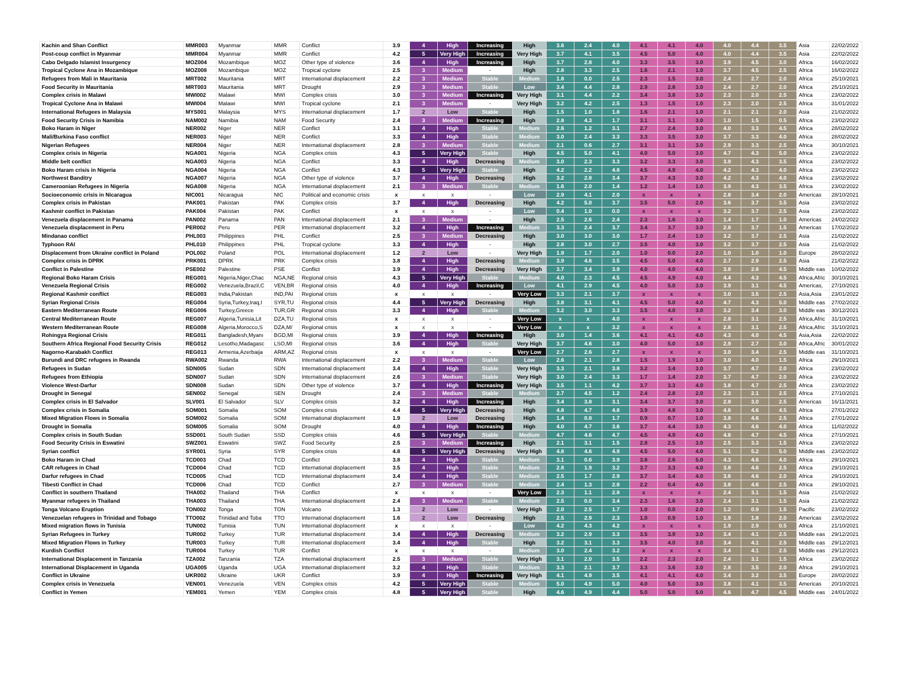| Kachin and Shan Conflict | MMR003 | Myanmar | MMR | Conflict | 3.9 | 4 | High | Increasing | High | 3.6 | 2.4 | 4.0 | 4.1 | 4.1 | 4.0 | 4.0 | 4.4 | 3.5 | Asia | 22/02/2022 |
| Post-coup conflict in Myanmar | MMR004 | Myanmar | MMR | Conflict | 4.2 | 5 | Very High | Increasing | Very High | 3.7 | 4.1 | 3.5 | 4.5 | 5.0 | 4.0 | 4.0 | 4.4 | 3.5 | Asia | 22/02/2022 |
| Cabo Delgado Islamist Insurgency | MOZ004 | Mozambique | MOZ | Other type of violence | 3.6 | 4 | High | Increasing | High | 3.7 | 2.8 | 4.0 | 3.3 | 3.5 | 3.0 | 3.9 | 4.5 | 3.0 | Africa | 16/02/2022 |
| Tropical Cyclone Ana in Mozambique | MOZ008 | Mozambique | MOZ | Tropical cyclone | 2.5 | 3 | Medium | - | High | 2.8 | 3.3 | 2.5 | 1.6 | 2.1 | 1.0 | 3.7 | 4.5 | 2.5 | Africa | 16/02/2022 |
| Refugees from Mali in Mauritania | MRT002 | Mauritania | MRT | International displacement | 2.2 | 3 | Medium | Stable | Medium | 1.8 | 0.0 | 2.5 | 2.3 | 1.5 | 3.0 | 2.4 | 2.7 | 2.0 | Africa | 25/10/2021 |
| Food Security in Mauritania | MRT003 | Mauritania | MRT | Drought | 2.9 | 3 | Medium | Stable | Low | 3.4 | 4.4 | 2.8 | 2.9 | 2.8 | 3.0 | 2.4 | 2.7 | 2.0 | Africa | 25/10/2021 |
| Complex crisis in Malawi | MWI002 | Malawi | MWI | Complex crisis | 3.0 | 3 | Medium | Increasing | Very High | 3.1 | 4.4 | 2.2 | 3.4 | 3.8 | 3.0 | 2.3 | 2.0 | 2.5 | Africa | 23/02/2022 |
| Tropical Cyclone Ana in Malawi | MWI004 | Malawi | MWI | Tropical cyclone | 2.1 | 3 | Medium | - | Very High | 3.2 | 4.2 | 2.5 | 1.3 | 1.5 | 1.0 | 2.3 | 2.0 | 2.5 | Africa | 31/01/2022 |
| International Refugees in Malaysia | MYS001 | Malaysia | MYS | International displacement | 1.7 | 2 | Low | Stable | High | 1.5 | 1.0 | 1.8 | 1.6 | 2.1 | 1.0 | 2.1 | 2.1 | 2.0 | Asia | 21/02/2022 |
| Food Security Crisis in Namibia | NAM002 | Namibia | NAM | Food Security | 2.4 | 3 | Medium | Increasing | High | 2.8 | 4.3 | 1.7 | 3.1 | 3.1 | 3.0 | 1.0 | 1.5 | 0.5 | Africa | 23/02/2022 |
| Boko Haram in Niger | NER002 | Niger | NER | Conflict | 3.1 | 4 | High | Stable | Medium | 2.6 | 1.2 | 3.1 | 2.7 | 2.4 | 3.0 | 4.0 | 3.3 | 4.5 | Africa | 28/02/2022 |
| Mali/Burkina Faso conflict | NER003 | Niger | NER | Conflict | 3.3 | 4 | High | Stable | Medium | 3.0 | 2.4 | 3.3 | 3.3 | 3.5 | 3.0 | 3.7 | 3.3 | 4.0 | Africa | 28/02/2022 |
| Nigerian Refugees | NER004 | Niger | NER | International displacement | 2.8 | 3 | Medium | Stable | Medium | 2.1 | 0.6 | 2.7 | 3.1 | 3.1 | 3.0 | 2.9 | 3.3 | 2.5 | Africa | 30/10/2021 |
| Complex crisis in Nigeria | NGA001 | Nigeria | NGA | Complex crisis | 4.3 | 5 | Very High | Stable | High | 4.5 | 5.0 | 4.1 | 4.0 | 5.0 | 3.0 | 4.7 | 4.3 | 5.0 | Africa | 23/02/2022 |
| Middle belt conflict | NGA003 | Nigeria | NGA | Conflict | 3.3 | 4 | High | Decreasing | Medium | 3.0 | 2.3 | 3.3 | 3.2 | 3.3 | 3.0 | 3.9 | 4.3 | 3.5 | Africa | 23/02/2022 |
| Boko Haram crisis in Nigeria | NGA004 | Nigeria | NGA | Conflict | 4.3 | 5 | Very High | Stable | High | 4.2 | 2.2 | 4.8 | 4.5 | 4.9 | 4.0 | 4.2 | 4.3 | 4.0 | Africa | 23/02/2022 |
| Northwest Banditry | NGA007 | Nigeria | NGA | Other type of violence | 3.7 | 4 | High | Decreasing | High | 3.2 | 2.8 | 3.4 | 3.7 | 4.3 | 3.0 | 4.2 | 4.3 | 4.0 | Africa | 23/02/2022 |
| Cameroonian Refugees in Nigeria | NGA008 | Nigeria | NGA | International displacement | 2.1 | 3 | Medium | Stable | Medium | 1.6 | 2.0 | 1.4 | 1.2 | 1.4 | 1.0 | 3.9 | 4.3 | 3.5 | Africa | 23/02/2022 |
| Socioeconomic crisis in Nicaragua | NIC001 | Nicaragua | NIC | Political and economic crisis | x | x | x | - | Low | 2.9 | 4.1 | 2.0 | x | x | x | 2.8 | 3.4 | 2.0 | Americas | 28/10/2021 |
| Complex crisis in Pakistan | PAK001 | Pakistan | PAK | Complex crisis | 3.7 | 4 | High | Decreasing | High | 4.2 | 5.0 | 3.7 | 3.5 | 5.0 | 2.0 | 3.6 | 3.7 | 3.5 | Asia | 23/02/2022 |
| Kashmir conflict in Pakistan | PAK004 | Pakistan | PAK | Conflict | x | x | x | - | Low | 0.4 | 1.0 | 0.0 | x | x | x | 3.2 | 3.7 | 2.5 | Asia | 23/02/2022 |
| Venezuela displacement in Panama | PAN002 | Panama | PAN | International displacement | 2.1 | 3 | Medium | - | High | 2.5 | 2.6 | 2.4 | 2.3 | 1.6 | 3.0 | 1.4 | 1.7 | 1.0 | Americas | 24/02/2022 |
| Venezuela displacement in Peru | PER002 | Peru | PER | International displacement | 3.2 | 4 | High | Increasing | Medium | 3.3 | 2.4 | 3.7 | 3.4 | 3.7 | 3.0 | 2.8 | 3.7 | 1.5 | Americas | 17/02/2022 |
| Mindanao conflict | PHL003 | Philippines | PHL | Conflict | 2.5 | 3 | Medium | Decreasing | High | 3.0 | 3.0 | 3.0 | 1.7 | 2.4 | 1.0 | 3.2 | 3.7 | 2.5 | Asia | 21/02/2022 |
| Typhoon RAI | PHL010 | Philippines | PHL | Tropical cyclone | 3.3 | 4 | High | - | High | 2.8 | 3.0 | 2.7 | 3.5 | 4.0 | 3.0 | 3.2 | 3.7 | 2.5 | Asia | 21/02/2022 |
| Displacement from Ukraine conflict in Poland | POL002 | Poland | POL | International displacement | 1.2 | 2 | Low | - | Very High | 1.9 | 1.7 | 2.0 | 1.0 | 0.0 | 2.0 | 1.0 | 1.0 | 1.0 | Europe | 28/02/2022 |
| Complex crisis in DPRK | PRK001 | DPRK | PRK | Complex crisis | 3.8 | 4 | High | Decreasing | Medium | 3.9 | 4.6 | 3.5 | 4.5 | 5.0 | 4.0 | 2.7 | 2.9 | 2.5 | Asia | 21/02/2022 |
| Conflict in Palestine | PSE002 | Palestine | PSE | Conflict | 3.9 | 4 | High | Decreasing | Very High | 3.7 | 3.4 | 3.9 | 4.0 | 4.0 | 4.0 | 3.8 | 2.8 | 4.5 | Middle eas | 10/02/2022 |
| Regional Boko Haram Crisis | REG001 | Nigeria,Niger,Chac | NGA,NE | Regional crisis | 4.3 | 5 | Very High | Stable | Medium | 4.0 | 2.3 | 4.5 | 4.5 | 4.9 | 4.0 | 4.4 | 4.3 | 4.5 | Africa,Afric | 30/10/2021 |
| Venezuela Regional Crisis | REG002 | Venezuela,Brazil,C | VEN,BR | Regional crisis | 4.0 | 4 | High | Increasing | Low | 4.1 | 2.9 | 4.5 | 4.0 | 5.0 | 3.0 | 3.9 | 3.1 | 4.5 | Americas, | 27/10/2021 |
| Regional Kashmir conflict | REG003 | India,Pakistan | IND,PAI | Regional crisis | x | x | x | - | Very Low | 3.3 | 2.1 | 3.7 | x | x | x | 3.0 | 3.5 | 2.5 | Asia,Asia | 23/01/2022 |
| Syrian Regional Crisis | REG004 | Syria,Turkey,Iraq,I | SYR,TU | Regional crisis | 4.4 | 5 | Very High | Decreasing | High | 3.8 | 3.1 | 4.1 | 4.5 | 5.0 | 4.0 | 4.7 | 4.3 | 5.0 | Middle eas | 27/02/2022 |
| Eastern Mediterranean Route | REG006 | Turkey,Greece | TUR,GR | Regional crisis | 3.3 | 4 | High | Stable | Medium | 3.2 | 3.0 | 3.3 | 3.5 | 4.0 | 3.0 | 3.2 | 3.4 | 3.0 | Middle eas | 30/12/2021 |
| Central Mediterranean Route | REG007 | Algeria,Tunisia,Lit | DZA,TU | Regional crisis | x | x | x | - | Very Low | x | x | 4.0 | x | x | x | 2.8 | 3.1 | 2.5 | Africa,Afric | 31/10/2021 |
| Western Mediterranean Route | REG008 | Algeria,Morocco,S | DZA,M/ | Regional crisis | x | x | x | - | Very Low | x | x | 3.2 | x | x | x | 2.8 | 3.1 | 2.5 | Africa,Afric | 31/10/2021 |
| Rohingya Regional Crisis | REG011 | Bangladesh,Myanı | BGD,MI | Regional crisis | 3.9 | 4 | High | Increasing | High | 3.0 | 1.4 | 3.6 | 4.1 | 4.1 | 4.0 | 4.3 | 4.0 | 4.5 | Asia,Asia | 22/02/2022 |
| Southern Africa Regional Food Security Crisis | REG012 | Lesotho,Madagasc | LSO,MI | Regional crisis | 3.6 | 4 | High | Stable | Very High | 3.7 | 4.6 | 3.0 | 4.0 | 5.0 | 3.0 | 2.9 | 2.7 | 3.0 | Africa,Afric | 30/01/2022 |
| Nagorno-Karabakh Conflict | REG013 | Armenia,Azerbaija | ARM,AZ | Regional crisis | x | x | x | - | Very Low | 2.7 | 2.6 | 2.7 | x | x | x | 3.0 | 3.4 | 2.5 | Middle eas | 31/10/2021 |
| Burundi and DRC refugees in Rwanda | RWA002 | Rwanda | RWA | International displacement | 2.2 | 3 | Medium | Stable | Low | 2.6 | 2.1 | 2.8 | 1.5 | 1.9 | 1.0 | 3.0 | 4.0 | 1.5 | Africa | 29/10/2021 |
| Refugees in Sudan | SDN005 | Sudan | SDN | International displacement | 3.4 | 4 | High | Stable | Very High | 3.3 | 2.1 | 3.8 | 3.2 | 3.4 | 3.0 | 3.7 | 4.7 | 2.0 | Africa | 23/02/2022 |
| Refugees from Ethiopia | SDN007 | Sudan | SDN | International displacement | 2.6 | 3 | Medium | Stable | Very High | 3.0 | 2.4 | 3.3 | 1.7 | 1.4 | 2.0 | 3.7 | 4.7 | 2.0 | Africa | 23/02/2022 |
| Violence West-Darfur | SDN008 | Sudan | SDN | Other type of violence | 3.7 | 4 | High | Increasing | Very High | 3.5 | 1.1 | 4.2 | 3.7 | 3.3 | 4.0 | 3.8 | 4.7 | 2.5 | Africa | 23/02/2022 |
| Drought in Senegal | SEN002 | Senegal | SEN | Drought | 2.4 | 3 | Medium | Stable | Medium | 2.7 | 4.5 | 1.2 | 2.4 | 2.8 | 2.0 | 2.3 | 2.1 | 2.5 | Africa | 27/10/2021 |
| Complex crisis in El Salvador | SLV001 | El Salvador | SLV | Complex crisis | 3.2 | 4 | High | Increasing | High | 3.4 | 3.8 | 3.1 | 3.4 | 3.7 | 3.0 | 2.8 | 3.0 | 2.5 | Americas | 16/11/2021 |
| Complex crisis in Somalia | SOM001 | Somalia | SOM | Complex crisis | 4.4 | 5 | Very High | Decreasing | High | 4.8 | 4.7 | 4.8 | 3.9 | 4.8 | 3.0 | 4.6 | 4.6 | 4.5 | Africa | 27/01/2022 |
| Mixed Migration Flows in Somalia | SOM002 | Somalia | SOM | International displacement | 1.9 | 2 | Low | Decreasing | High | 1.4 | 0.8 | 1.7 | 0.9 | 0.7 | 1.0 | 3.8 | 4.6 | 2.5 | Africa | 27/01/2022 |
| Drought in Somalia | SOM005 | Somalia | SOM | Drought | 4.0 | 4 | High | Increasing | High | 4.0 | 4.7 | 3.6 | 3.7 | 4.4 | 3.0 | 4.3 | 4.6 | 4.0 | Africa | 11/02/2022 |
| Complex crisis in South Sudan | SSD001 | South Sudan | SSD | Complex crisis | 4.6 | 5 | Very High | Stable | Medium | 4.7 | 4.6 | 4.7 | 4.5 | 4.9 | 4.0 | 4.6 | 4.7 | 4.5 | Africa | 27/10/2021 |
| Food Security Crisis in Eswatini | SWZ001 | Eswatini | SWZ | Food Security | 2.5 | 3 | Medium | Increasing | High | 2.1 | 3.1 | 1.5 | 2.8 | 2.5 | 3.0 | 2.5 | 3.3 | 1.5 | Africa | 23/02/2022 |
| Syrian conflict | SYR001 | Syria | SYR | Complex crisis | 4.8 | 5 | Very High | Decreasing | Very High | 4.8 | 4.6 | 4.9 | 4.5 | 5.0 | 4.0 | 5.1 | 5.2 | 5.0 | Middle eas | 23/02/2022 |
| Boko Haram in Chad | TCD003 | Chad | TCD | Conflict | 3.8 | 4 | High | Stable | Medium | 3.1 | 0.6 | 3.9 | 3.8 | 2.6 | 5.0 | 4.3 | 4.6 | 4.0 | Africa | 29/10/2021 |
| CAR refugees in Chad | TCD004 | Chad | TCD | International displacement | 3.5 | 4 | High | Stable | Medium | 2.8 | 1.9 | 3.2 | 3.7 | 3.3 | 4.0 | 3.8 | 4.6 | 2.5 | Africa | 29/10/2021 |
| Darfur refugees in Chad | TCD005 | Chad | TCD | International displacement | 3.4 | 4 | High | Stable | Medium | 2.5 | 1.7 | 2.9 | 3.7 | 3.4 | 4.0 | 3.6 | 4.6 | 2.0 | Africa | 29/10/2021 |
| Tibesti Conflict in Chad | TCD006 | Chad | TCD | Conflict | 2.7 | 3 | Medium | Stable | Medium | 2.4 | 1.3 | 2.8 | 2.2 | 0.4 | 4.0 | 3.8 | 4.6 | 2.5 | Africa | 29/10/2021 |
| Conflict in southern Thailand | THA002 | Thailand | THA | Conflict | x | x | x | - | Very Low | 2.3 | 1.1 | 2.8 | x | x | x | 2.4 | 3.1 | 1.5 | Asia | 21/02/2022 |
| Myanmar refugees in Thailand | THA003 | Thailand | THA | International displacement | 2.4 | 3 | Medium | Stable | Medium | 2.5 | 0.0 | 3.4 | 2.3 | 1.6 | 3.0 | 2.4 | 3.1 | 1.5 | Asia | 21/02/2022 |
| Tonga Volcano Eruption | TON002 | Tonga | TON | Volcano | 1.3 | 2 | Low | - | Very High | 2.0 | 2.5 | 1.7 | 1.0 | 0.0 | 2.0 | 1.2 | 0.9 | 1.5 | Pacific | 23/02/2022 |
| Venezuelan refugees in Trinidad and Tobago | TTO002 | Trinidad and Toba | TTO | International displacement | 1.6 | 2 | Low | Decreasing | High | 2.5 | 2.9 | 2.3 | 1.0 | 0.9 | 1.0 | 1.9 | 1.8 | 2.0 | Americas | 23/02/2022 |
| Mixed migration flows in Tunisia | TUN002 | Tunisia | TUN | International displacement | x | x | x | - | Low | 4.2 | 4.3 | 4.2 | x | x | x | 1.9 | 2.9 | 0.5 | Africa | 21/10/2021 |
| Syrian Refugees in Turkey | TUR002 | Turkey | TUR | International displacement | 3.4 | 4 | High | Decreasing | Medium | 3.2 | 2.9 | 3.3 | 3.5 | 3.9 | 3.0 | 3.4 | 4.1 | 2.5 | Middle eas | 29/12/2021 |
| Mixed Migration Flows in Turkey | TUR003 | Turkey | TUR | International displacement | 3.4 | 4 | High | Stable | High | 3.2 | 3.1 | 3.3 | 3.5 | 4.0 | 3.0 | 3.4 | 4.1 | 2.5 | Middle eas | 29/12/2021 |
| Kurdish Conflict | TUR004 | Turkey | TUR | Conflict | x | x | x | - | Medium | 3.0 | 2.4 | 3.2 | x | x | x | 3.4 | 4.1 | 2.5 | Middle eas | 29/12/2021 |
| International Displacement in Tanzania | TZA002 | Tanzania | TZA | International displacement | 2.5 | 3 | Medium | Stable | Very High | 3.1 | 2.0 | 3.5 | 2.2 | 2.3 | 2.0 | 2.4 | 3.1 | 1.5 | Africa | 23/02/2022 |
| International Displacement in Uganda | UGA005 | Uganda | UGA | International displacement | 3.2 | 4 | High | Stable | Medium | 3.3 | 2.1 | 3.7 | 3.3 | 3.6 | 3.0 | 2.8 | 3.5 | 2.0 | Africa | 29/10/2021 |
| Conflict in Ukraine | UKR002 | Ukraine | UKR | Conflict | 3.9 | 4 | High | Increasing | Very High | 4.1 | 4.9 | 3.5 | 4.1 | 4.1 | 4.0 | 3.4 | 3.2 | 3.5 | Europe | 28/02/2022 |
| Complex crisis in Venezuela | VEN001 | Venezuela | VEN | Complex crisis | 4.2 | 5 | Very High | Stable | Medium | 5.0 | 4.9 | 5.0 | 4.0 | 5.0 | 3.0 | 3.8 | 4.1 | 3.5 | Americas | 20/10/2021 |
| Conflict in Yemen | YEM001 | Yemen | YEM | Complex crisis | 4.8 | 5 | Very High | Stable | High | 4.6 | 4.9 | 4.4 | 5.0 | 5.0 | 5.0 | 4.6 | 4.7 | 4.5 | Middle eas | 24/01/2022 |